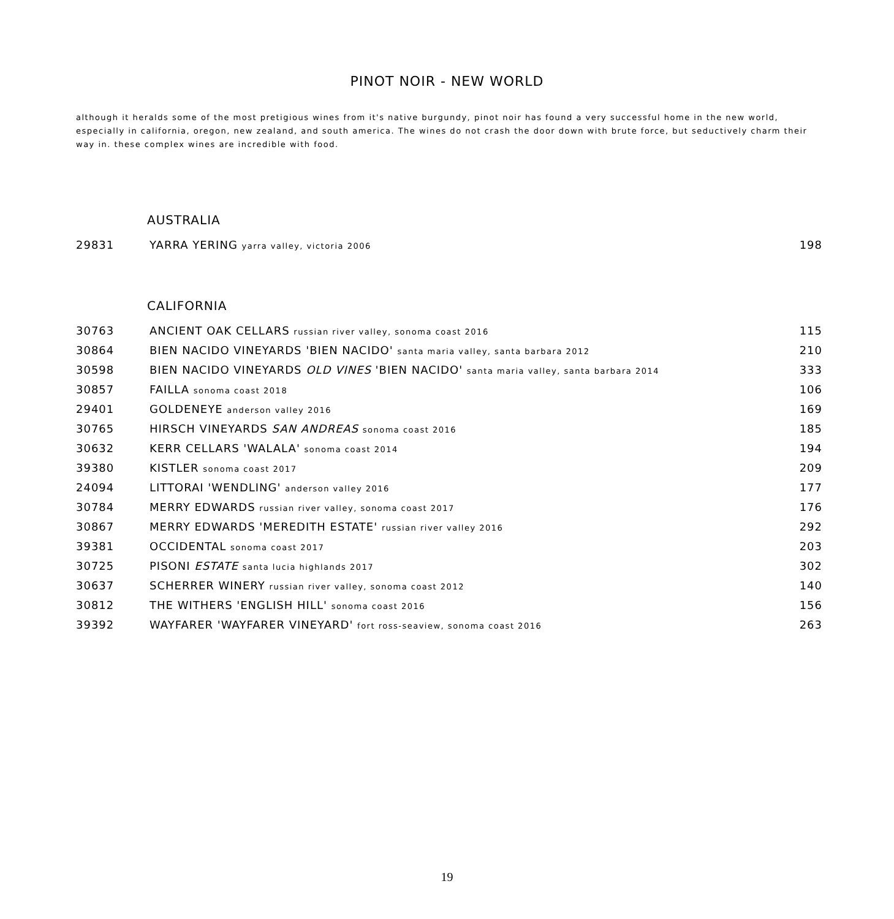PINOT NOIR - NEW WORLD
although it heralds some of the most pretigious wines from it's native burgundy, pinot noir has found a very successful home in the new world, especially in california, oregon, new zealand, and south america. The wines do not crash the door down with brute force, but seductively charm their way in. these complex wines are incredible with food.
AUSTRALIA
| 29831 | YARRA YERING yarra valley, victoria 2006 | 198 |
CALIFORNIA
| 30763 | ANCIENT OAK CELLARS russian river valley, sonoma coast 2016 | 115 |
| 30864 | BIEN NACIDO VINEYARDS 'BIEN NACIDO' santa maria valley, santa barbara 2012 | 210 |
| 30598 | BIEN NACIDO VINEYARDS OLD VINES 'BIEN NACIDO' santa maria valley, santa barbara 2014 | 333 |
| 30857 | FAILLA sonoma coast 2018 | 106 |
| 29401 | GOLDENEYE anderson valley 2016 | 169 |
| 30765 | HIRSCH VINEYARDS SAN ANDREAS sonoma coast 2016 | 185 |
| 30632 | KERR CELLARS 'WALALA' sonoma coast 2014 | 194 |
| 39380 | KISTLER sonoma coast 2017 | 209 |
| 24094 | LITTORAI 'WENDLING' anderson valley 2016 | 177 |
| 30784 | MERRY EDWARDS russian river valley, sonoma coast 2017 | 176 |
| 30867 | MERRY EDWARDS 'MEREDITH ESTATE' russian river valley 2016 | 292 |
| 39381 | OCCIDENTAL sonoma coast 2017 | 203 |
| 30725 | PISONI ESTATE santa lucia highlands 2017 | 302 |
| 30637 | SCHERRER WINERY russian river valley, sonoma coast 2012 | 140 |
| 30812 | THE WITHERS 'ENGLISH HILL' sonoma coast 2016 | 156 |
| 39392 | WAYFARER 'WAYFARER VINEYARD' fort ross-seaview, sonoma coast 2016 | 263 |
19